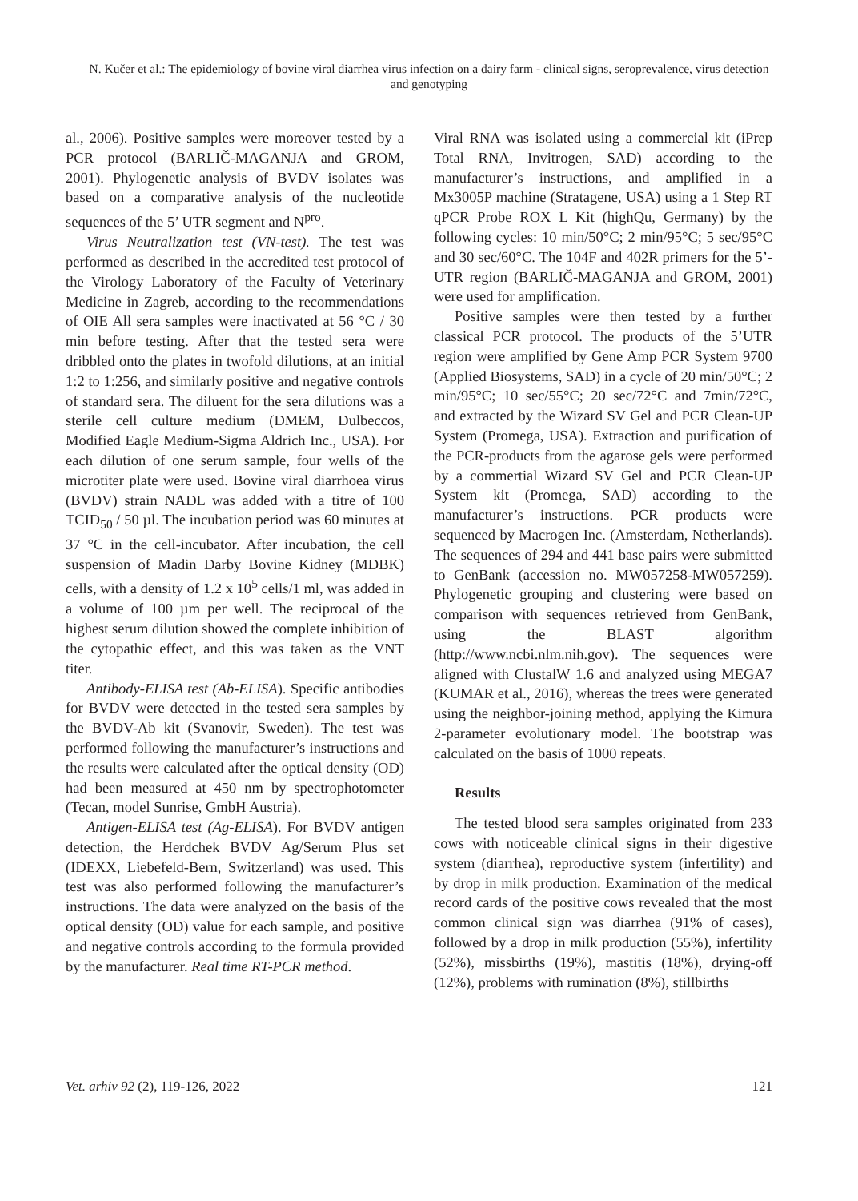N. Kučer et al.: The epidemiology of bovine viral diarrhea virus infection on a dairy farm - clinical signs, seroprevalence, virus detection and genotyping
al., 2006). Positive samples were moreover tested by a PCR protocol (BARLIČ-MAGANJA and GROM, 2001). Phylogenetic analysis of BVDV isolates was based on a comparative analysis of the nucleotide sequences of the 5’ UTR segment and N<sup>pro</sup>.
Virus Neutralization test (VN-test). The test was performed as described in the accredited test protocol of the Virology Laboratory of the Faculty of Veterinary Medicine in Zagreb, according to the recommendations of OIE All sera samples were inactivated at 56 °C / 30 min before testing. After that the tested sera were dribbled onto the plates in twofold dilutions, at an initial 1:2 to 1:256, and similarly positive and negative controls of standard sera. The diluent for the sera dilutions was a sterile cell culture medium (DMEM, Dulbeccos, Modified Eagle Medium-Sigma Aldrich Inc., USA). For each dilution of one serum sample, four wells of the microtiter plate were used. Bovine viral diarrhoea virus (BVDV) strain NADL was added with a titre of 100 TCID<sub>50</sub> / 50 µl. The incubation period was 60 minutes at 37 °C in the cell-incubator. After incubation, the cell suspension of Madin Darby Bovine Kidney (MDBK) cells, with a density of 1.2 x 10<sup>5</sup> cells/1 ml, was added in a volume of 100 µm per well. The reciprocal of the highest serum dilution showed the complete inhibition of the cytopathic effect, and this was taken as the VNT titer.
Antibody-ELISA test (Ab-ELISA). Specific antibodies for BVDV were detected in the tested sera samples by the BVDV-Ab kit (Svanovir, Sweden). The test was performed following the manufacturer’s instructions and the results were calculated after the optical density (OD) had been measured at 450 nm by spectrophotometer (Tecan, model Sunrise, GmbH Austria).
Antigen-ELISA test (Ag-ELISA). For BVDV antigen detection, the Herdchek BVDV Ag/Serum Plus set (IDEXX, Liebefeld-Bern, Switzerland) was used. This test was also performed following the manufacturer’s instructions. The data were analyzed on the basis of the optical density (OD) value for each sample, and positive and negative controls according to the formula provided by the manufacturer. Real time RT-PCR method.
Viral RNA was isolated using a commercial kit (iPrep Total RNA, Invitrogen, SAD) according to the manufacturer’s instructions, and amplified in a Mx3005P machine (Stratagene, USA) using a 1 Step RT qPCR Probe ROX L Kit (highQu, Germany) by the following cycles: 10 min/50°C; 2 min/95°C; 5 sec/95°C and 30 sec/60°C. The 104F and 402R primers for the 5’-UTR region (BARLIČ-MAGANJA and GROM, 2001) were used for amplification.
Positive samples were then tested by a further classical PCR protocol. The products of the 5’UTR region were amplified by Gene Amp PCR System 9700 (Applied Biosystems, SAD) in a cycle of 20 min/50°C; 2 min/95°C; 10 sec/55°C; 20 sec/72°C and 7min/72°C, and extracted by the Wizard SV Gel and PCR Clean-UP System (Promega, USA). Extraction and purification of the PCR-products from the agarose gels were performed by a commertial Wizard SV Gel and PCR Clean-UP System kit (Promega, SAD) according to the manufacturer’s instructions. PCR products were sequenced by Macrogen Inc. (Amsterdam, Netherlands). The sequences of 294 and 441 base pairs were submitted to GenBank (accession no. MW057258-MW057259). Phylogenetic grouping and clustering were based on comparison with sequences retrieved from GenBank, using the BLAST algorithm (http://www.ncbi.nlm.nih.gov). The sequences were aligned with ClustalW 1.6 and analyzed using MEGA7 (KUMAR et al., 2016), whereas the trees were generated using the neighbor-joining method, applying the Kimura 2-parameter evolutionary model. The bootstrap was calculated on the basis of 1000 repeats.
Results
The tested blood sera samples originated from 233 cows with noticeable clinical signs in their digestive system (diarrhea), reproductive system (infertility) and by drop in milk production. Examination of the medical record cards of the positive cows revealed that the most common clinical sign was diarrhea (91% of cases), followed by a drop in milk production (55%), infertility (52%), missbirths (19%), mastitis (18%), drying-off (12%), problems with rumination (8%), stillbirths
Vet. arhiv 92 (2), 119-126, 2022 121